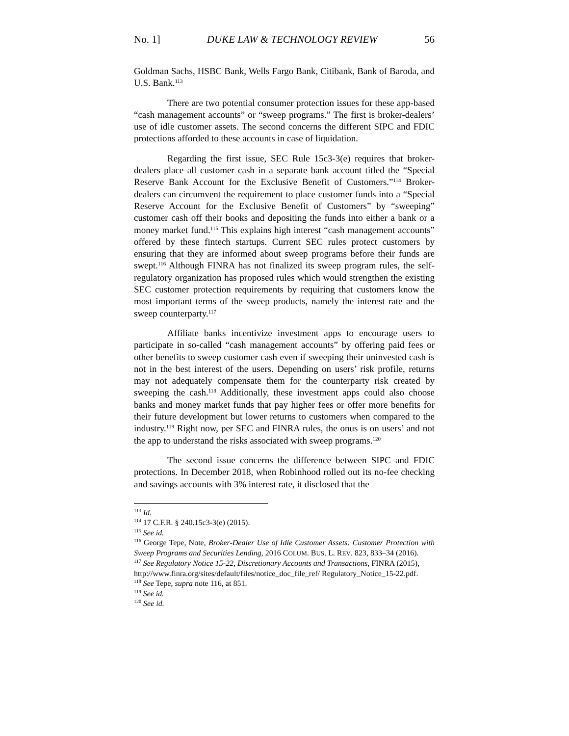No. 1] DUKE LAW & TECHNOLOGY REVIEW 56
Goldman Sachs, HSBC Bank, Wells Fargo Bank, Citibank, Bank of Baroda, and U.S. Bank.<sup>113</sup>
There are two potential consumer protection issues for these app-based “cash management accounts” or “sweep programs.” The first is broker-dealers’ use of idle customer assets. The second concerns the different SIPC and FDIC protections afforded to these accounts in case of liquidation.
Regarding the first issue, SEC Rule 15c3-3(e) requires that broker-dealers place all customer cash in a separate bank account titled the “Special Reserve Bank Account for the Exclusive Benefit of Customers.”<sup>114</sup> Broker-dealers can circumvent the requirement to place customer funds into a “Special Reserve Account for the Exclusive Benefit of Customers” by “sweeping” customer cash off their books and depositing the funds into either a bank or a money market fund.<sup>115</sup> This explains high interest “cash management accounts” offered by these fintech startups. Current SEC rules protect customers by ensuring that they are informed about sweep programs before their funds are swept.<sup>116</sup> Although FINRA has not finalized its sweep program rules, the self-regulatory organization has proposed rules which would strengthen the existing SEC customer protection requirements by requiring that customers know the most important terms of the sweep products, namely the interest rate and the sweep counterparty.<sup>117</sup>
Affiliate banks incentivize investment apps to encourage users to participate in so-called “cash management accounts” by offering paid fees or other benefits to sweep customer cash even if sweeping their uninvested cash is not in the best interest of the users. Depending on users’ risk profile, returns may not adequately compensate them for the counterparty risk created by sweeping the cash.<sup>118</sup> Additionally, these investment apps could also choose banks and money market funds that pay higher fees or offer more benefits for their future development but lower returns to customers when compared to the industry.<sup>119</sup> Right now, per SEC and FINRA rules, the onus is on users’ and not the app to understand the risks associated with sweep programs.<sup>120</sup>
The second issue concerns the difference between SIPC and FDIC protections. In December 2018, when Robinhood rolled out its no-fee checking and savings accounts with 3% interest rate, it disclosed that the
<sup>113</sup> Id.
<sup>114</sup> 17 C.F.R. § 240.15c3-3(e) (2015).
<sup>115</sup> See id.
<sup>116</sup> George Tepe, Note, Broker-Dealer Use of Idle Customer Assets: Customer Protection with Sweep Programs and Securities Lending, 2016 COLUM. BUS. L. REV. 823, 833–34 (2016).
<sup>117</sup> See Regulatory Notice 15-22, Discretionary Accounts and Transactions, FINRA (2015), http://www.finra.org/sites/default/files/notice_doc_file_ref/ Regulatory_Notice_15-22.pdf.
<sup>118</sup> See Tepe, supra note 116, at 851.
<sup>119</sup> See id.
<sup>120</sup> See id.